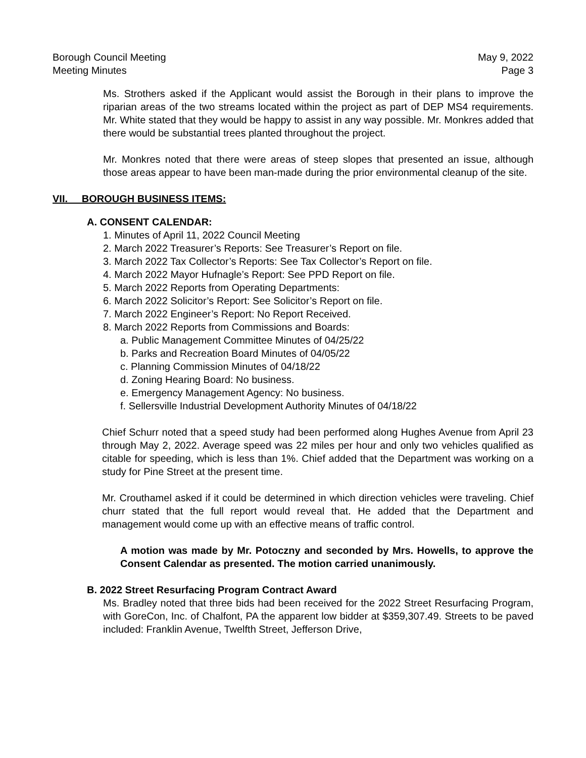Borough Council Meeting
Meeting Minutes
May 9, 2022
Page 3
Ms. Strothers asked if the Applicant would assist the Borough in their plans to improve the riparian areas of the two streams located within the project as part of DEP MS4 requirements. Mr. White stated that they would be happy to assist in any way possible. Mr. Monkres added that there would be substantial trees planted throughout the project.
Mr. Monkres noted that there were areas of steep slopes that presented an issue, although those areas appear to have been man-made during the prior environmental cleanup of the site.
VII. BOROUGH BUSINESS ITEMS:
A. CONSENT CALENDAR:
1. Minutes of April 11, 2022 Council Meeting
2. March 2022 Treasurer’s Reports: See Treasurer’s Report on file.
3. March 2022 Tax Collector’s Reports: See Tax Collector’s Report on file.
4. March 2022 Mayor Hufnagle’s Report: See PPD Report on file.
5. March 2022 Reports from Operating Departments:
6. March 2022 Solicitor’s Report: See Solicitor’s Report on file.
7. March 2022 Engineer’s Report: No Report Received.
8. March 2022 Reports from Commissions and Boards:
a. Public Management Committee Minutes of 04/25/22
b. Parks and Recreation Board Minutes of 04/05/22
c. Planning Commission Minutes of 04/18/22
d. Zoning Hearing Board: No business.
e. Emergency Management Agency: No business.
f. Sellersville Industrial Development Authority Minutes of 04/18/22
Chief Schurr noted that a speed study had been performed along Hughes Avenue from April 23 through May 2, 2022. Average speed was 22 miles per hour and only two vehicles qualified as citable for speeding, which is less than 1%. Chief added that the Department was working on a study for Pine Street at the present time.
Mr. Crouthamel asked if it could be determined in which direction vehicles were traveling. Chief churr stated that the full report would reveal that. He added that the Department and management would come up with an effective means of traffic control.
A motion was made by Mr. Potoczny and seconded by Mrs. Howells, to approve the Consent Calendar as presented. The motion carried unanimously.
B. 2022 Street Resurfacing Program Contract Award
Ms. Bradley noted that three bids had been received for the 2022 Street Resurfacing Program, with GoreCon, Inc. of Chalfont, PA the apparent low bidder at $359,307.49. Streets to be paved included: Franklin Avenue, Twelfth Street, Jefferson Drive,